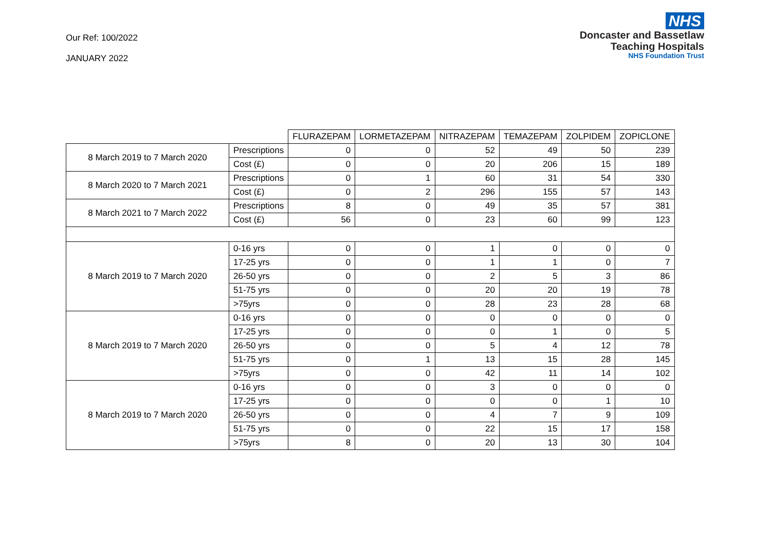Our Ref: 100/2022
JANUARY 2022
NHS
Doncaster and Bassetlaw
Teaching Hospitals
NHS Foundation Trust
| | | FLURAZEPAM | LORMETAZEPAM | NITRAZEPAM | TEMAZEPAM | ZOLPIDEM | ZOPICLONE |
| --- | --- | --- | --- | --- | --- | --- | --- |
| 8 March 2019 to 7 March 2020 | Prescriptions | 0 | 0 | 52 | 49 | 50 | 239 |
| | Cost (£) | 0 | 0 | 20 | 206 | 15 | 189 |
| 8 March 2020 to 7 March 2021 | Prescriptions | 0 | 1 | 60 | 31 | 54 | 330 |
| | Cost (£) | 0 | 2 | 296 | 155 | 57 | 143 |
| 8 March 2021 to 7 March 2022 | Prescriptions | 8 | 0 | 49 | 35 | 57 | 381 |
| | Cost (£) | 56 | 0 | 23 | 60 | 99 | 123 |
| 8 March 2019 to 7 March 2020 | 0-16 yrs | 0 | 0 | 1 | 0 | 0 | 0 |
| | 17-25 yrs | 0 | 0 | 1 | 1 | 0 | 7 |
| | 26-50 yrs | 0 | 0 | 2 | 5 | 3 | 86 |
| | 51-75 yrs | 0 | 0 | 20 | 20 | 19 | 78 |
| | >75yrs | 0 | 0 | 28 | 23 | 28 | 68 |
| 8 March 2019 to 7 March 2020 | 0-16 yrs | 0 | 0 | 0 | 0 | 0 | 0 |
| | 17-25 yrs | 0 | 0 | 0 | 1 | 0 | 5 |
| | 26-50 yrs | 0 | 0 | 5 | 4 | 12 | 78 |
| | 51-75 yrs | 0 | 1 | 13 | 15 | 28 | 145 |
| | >75yrs | 0 | 0 | 42 | 11 | 14 | 102 |
| 8 March 2019 to 7 March 2020 | 0-16 yrs | 0 | 0 | 3 | 0 | 0 | 0 |
| | 17-25 yrs | 0 | 0 | 0 | 0 | 1 | 10 |
| | 26-50 yrs | 0 | 0 | 4 | 7 | 9 | 109 |
| | 51-75 yrs | 0 | 0 | 22 | 15 | 17 | 158 |
| | >75yrs | 8 | 0 | 20 | 13 | 30 | 104 |